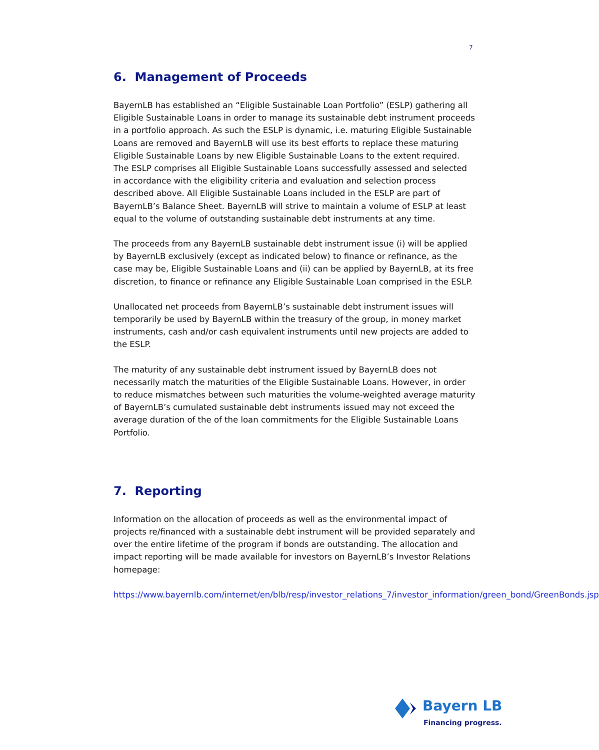7
6. Management of Proceeds
BayernLB has established an “Eligible Sustainable Loan Portfolio” (ESLP) gathering all Eligible Sustainable Loans in order to manage its sustainable debt instrument proceeds in a portfolio approach. As such the ESLP is dynamic, i.e. maturing Eligible Sustainable Loans are removed and BayernLB will use its best efforts to replace these maturing Eligible Sustainable Loans by new Eligible Sustainable Loans to the extent required. The ESLP comprises all Eligible Sustainable Loans successfully assessed and selected in accordance with the eligibility criteria and evaluation and selection process described above. All Eligible Sustainable Loans included in the ESLP are part of BayernLB’s Balance Sheet. BayernLB will strive to maintain a volume of ESLP at least equal to the volume of outstanding sustainable debt instruments at any time.
The proceeds from any BayernLB sustainable debt instrument issue (i) will be applied by BayernLB exclusively (except as indicated below) to finance or refinance, as the case may be, Eligible Sustainable Loans and (ii) can be applied by BayernLB, at its free discretion, to finance or refinance any Eligible Sustainable Loan comprised in the ESLP.
Unallocated net proceeds from BayernLB’s sustainable debt instrument issues will temporarily be used by BayernLB within the treasury of the group, in money market instruments, cash and/or cash equivalent instruments until new projects are added to the ESLP.
The maturity of any sustainable debt instrument issued by BayernLB does not necessarily match the maturities of the Eligible Sustainable Loans. However, in order to reduce mismatches between such maturities the volume-weighted average maturity of BayernLB’s cumulated sustainable debt instruments issued may not exceed the average duration of the of the loan commitments for the Eligible Sustainable Loans Portfolio.
7. Reporting
Information on the allocation of proceeds as well as the environmental impact of projects re/financed with a sustainable debt instrument will be provided separately and over the entire lifetime of the program if bonds are outstanding. The allocation and impact reporting will be made available for investors on BayernLB’s Investor Relations homepage:
https://www.bayernlb.com/internet/en/blb/resp/investor_relations_7/investor_information/green_bond/GreenBonds.jsp
Bayern LB
Financing progress.